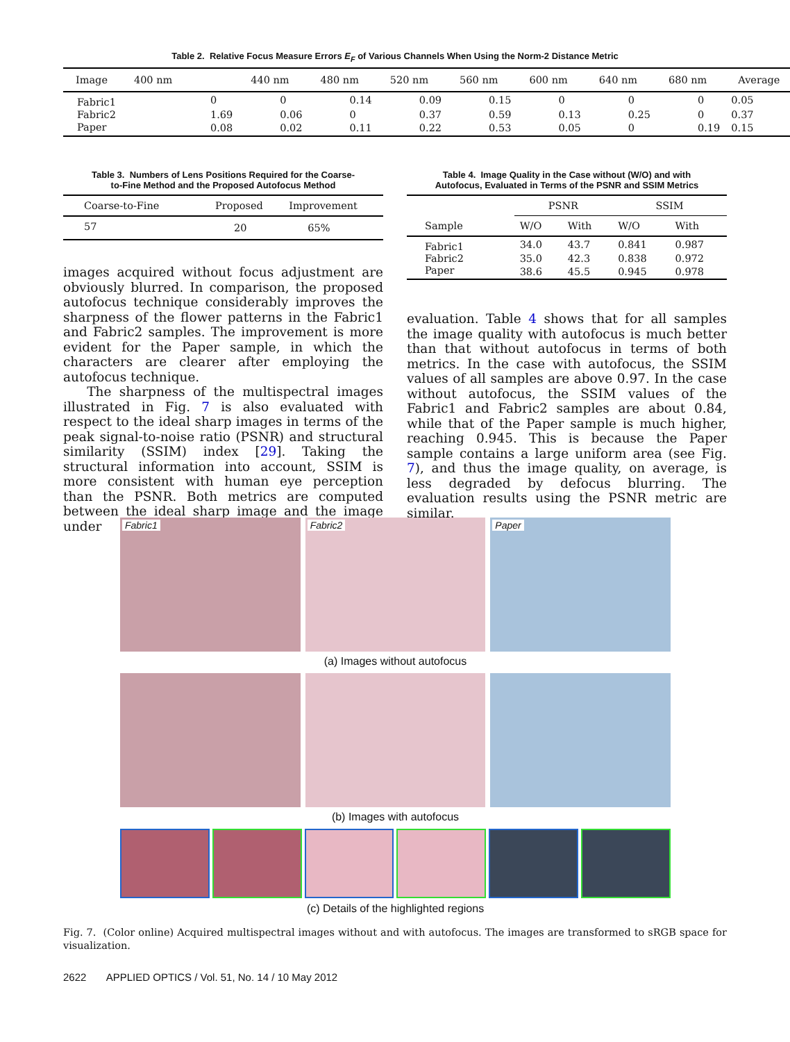Table 2. Relative Focus Measure Errors E<sub>F</sub> of Various Channels When Using the Norm-2 Distance Metric
| Image | 400 nm | 440 nm | 480 nm | 520 nm | 560 nm | 600 nm | 640 nm | 680 nm | Average |
| --- | --- | --- | --- | --- | --- | --- | --- | --- | --- |
| Fabric1 | 0 | 0 | 0.14 | 0.09 | 0.15 | 0 | 0 | 0 | 0.05 |
| Fabric2 | 1.69 | 0.06 | 0 | 0.37 | 0.59 | 0.13 | 0.25 | 0 | 0.37 |
| Paper | 0.08 | 0.02 | 0.11 | 0.22 | 0.53 | 0.05 | 0 | 0.19 | 0.15 |
Table 3. Numbers of Lens Positions Required for the Coarse-
to-Fine Method and the Proposed Autofocus Method
| Coarse-to-Fine | Proposed | Improvement |
| --- | --- | --- |
| 57 | 20 | 65% |
Table 4. Image Quality in the Case without (W/O) and with
Autofocus, Evaluated in Terms of the PSNR and SSIM Metrics
| | PSNR | | SSIM | |
| --- | --- | --- | --- | --- |
| Sample | W/O | With | W/O | With |
| Fabric1 | 34.0 | 43.7 | 0.841 | 0.987 |
| Fabric2 | 35.0 | 42.3 | 0.838 | 0.972 |
| Paper | 38.6 | 45.5 | 0.945 | 0.978 |
images acquired without focus adjustment are obviously blurred. In comparison, the proposed autofocus technique considerably improves the sharpness of the flower patterns in the Fabric1 and Fabric2 samples. The improvement is more evident for the Paper sample, in which the characters are clearer after employing the autofocus technique.
The sharpness of the multispectral images illustrated in Fig. 7 is also evaluated with respect to the ideal sharp images in terms of the peak signal-to-noise ratio (PSNR) and structural similarity (SSIM) index [29]. Taking the structural information into account, SSIM is more consistent with human eye perception than the PSNR. Both metrics are computed between the ideal sharp image and the image under
evaluation. Table 4 shows that for all samples the image quality with autofocus is much better than that without autofocus in terms of both metrics. In the case with autofocus, the SSIM values of all samples are above 0.97. In the case without autofocus, the SSIM values of the Fabric1 and Fabric2 samples are about 0.84, while that of the Paper sample is much higher, reaching 0.945. This is because the Paper sample contains a large uniform area (see Fig. 7), and thus the image quality, on average, is less degraded by defocus blurring. The evaluation results using the PSNR metric are similar.
Fabric1
Fabric2
Paper
(a) Images without autofocus
(b) Images with autofocus
(c) Details of the highlighted regions
Fig. 7. (Color online) Acquired multispectral images without and with autofocus. The images are transformed to sRGB space for visualization.
2622 APPLIED OPTICS / Vol. 51, No. 14 / 10 May 2012